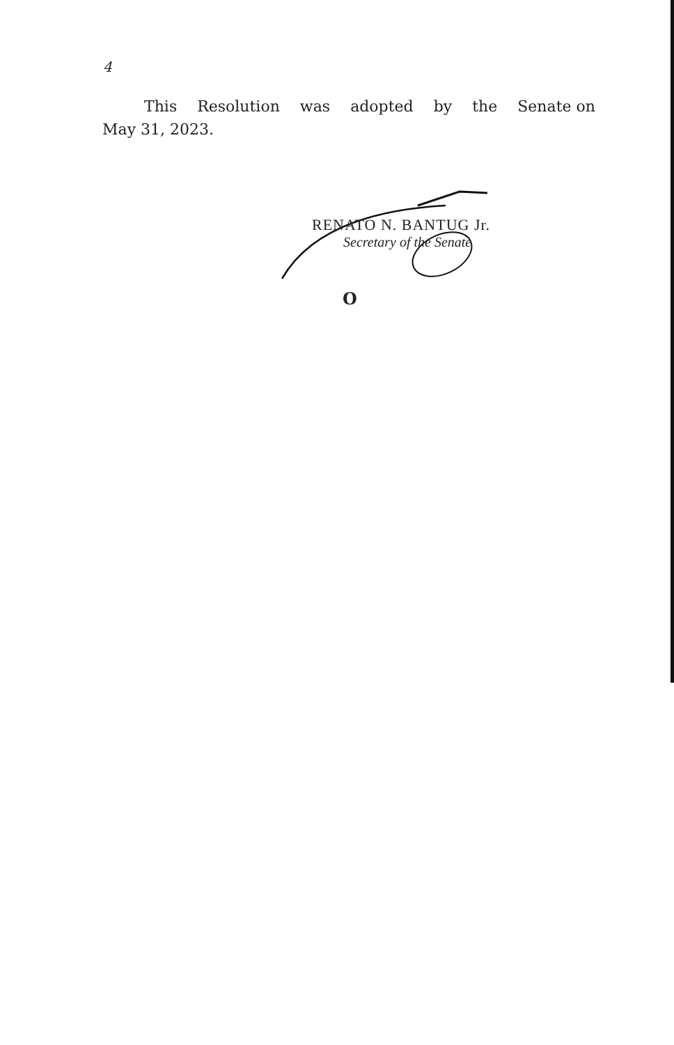4
This Resolution was adopted by the Senate on
May 31, 2023.
RENATO N. BANTUG Jr.
Secretary of the Senate
O